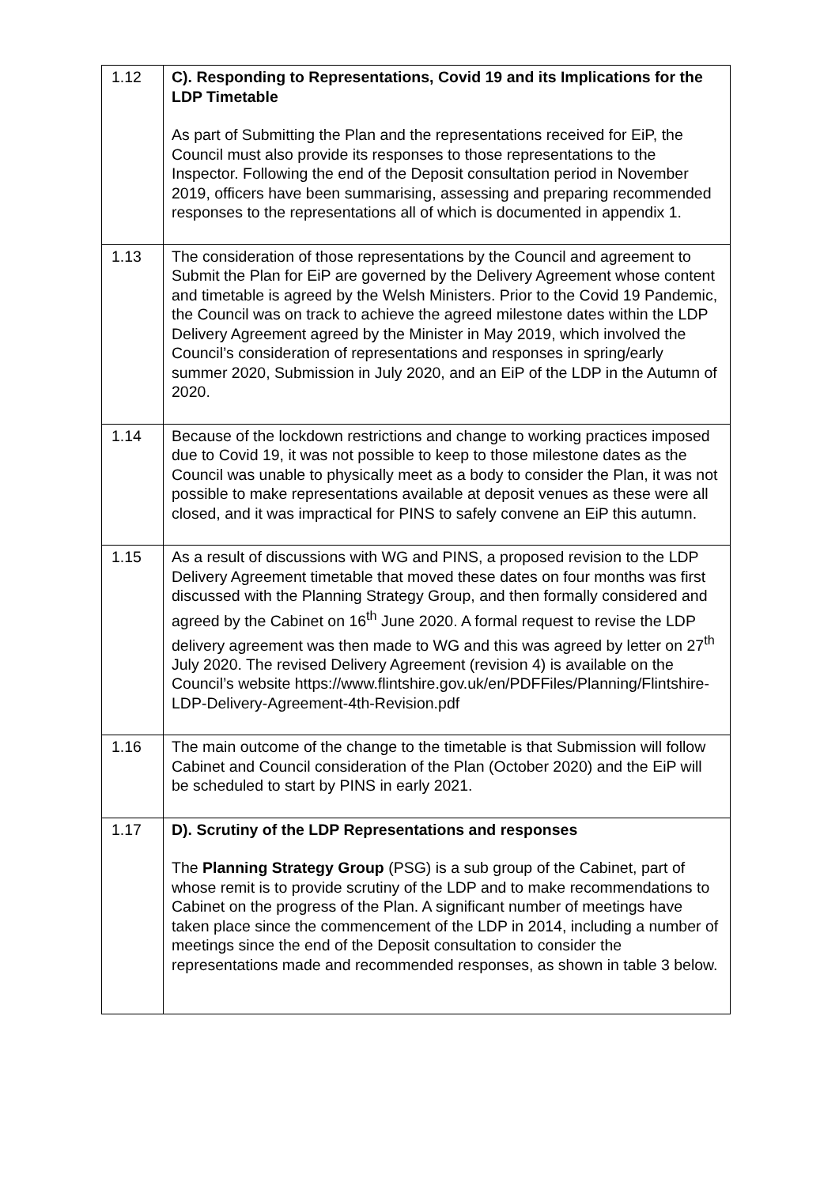| 1.12 | C). Responding to Representations, Covid 19 and its Implications for the LDP Timetable As part of Submitting the Plan and the representations received for EiP, the Council must also provide its responses to those representations to the Inspector. Following the end of the Deposit consultation period in November 2019, officers have been summarising, assessing and preparing recommended responses to the representations all of which is documented in appendix 1. |
| 1.13 | The consideration of those representations by the Council and agreement to Submit the Plan for EiP are governed by the Delivery Agreement whose content and timetable is agreed by the Welsh Ministers. Prior to the Covid 19 Pandemic, the Council was on track to achieve the agreed milestone dates within the LDP Delivery Agreement agreed by the Minister in May 2019, which involved the Council’s consideration of representations and responses in spring/early summer 2020, Submission in July 2020, and an EiP of the LDP in the Autumn of 2020. |
| 1.14 | Because of the lockdown restrictions and change to working practices imposed due to Covid 19, it was not possible to keep to those milestone dates as the Council was unable to physically meet as a body to consider the Plan, it was not possible to make representations available at deposit venues as these were all closed, and it was impractical for PINS to safely convene an EiP this autumn. |
| 1.15 | As a result of discussions with WG and PINS, a proposed revision to the LDP Delivery Agreement timetable that moved these dates on four months was first discussed with the Planning Strategy Group, and then formally considered and agreed by the Cabinet on 16<sup>th</sup> June 2020. A formal request to revise the LDP delivery agreement was then made to WG and this was agreed by letter on 27<sup>th</sup> July 2020. The revised Delivery Agreement (revision 4) is available on the Council’s website https://www.flintshire.gov.uk/en/PDFFiles/Planning/Flintshire-LDP-Delivery-Agreement-4th-Revision.pdf |
| 1.16 | The main outcome of the change to the timetable is that Submission will follow Cabinet and Council consideration of the Plan (October 2020) and the EiP will be scheduled to start by PINS in early 2021. |
| 1.17 | D). Scrutiny of the LDP Representations and responses The Planning Strategy Group (PSG) is a sub group of the Cabinet, part of whose remit is to provide scrutiny of the LDP and to make recommendations to Cabinet on the progress of the Plan. A significant number of meetings have taken place since the commencement of the LDP in 2014, including a number of meetings since the end of the Deposit consultation to consider the representations made and recommended responses, as shown in table 3 below. |